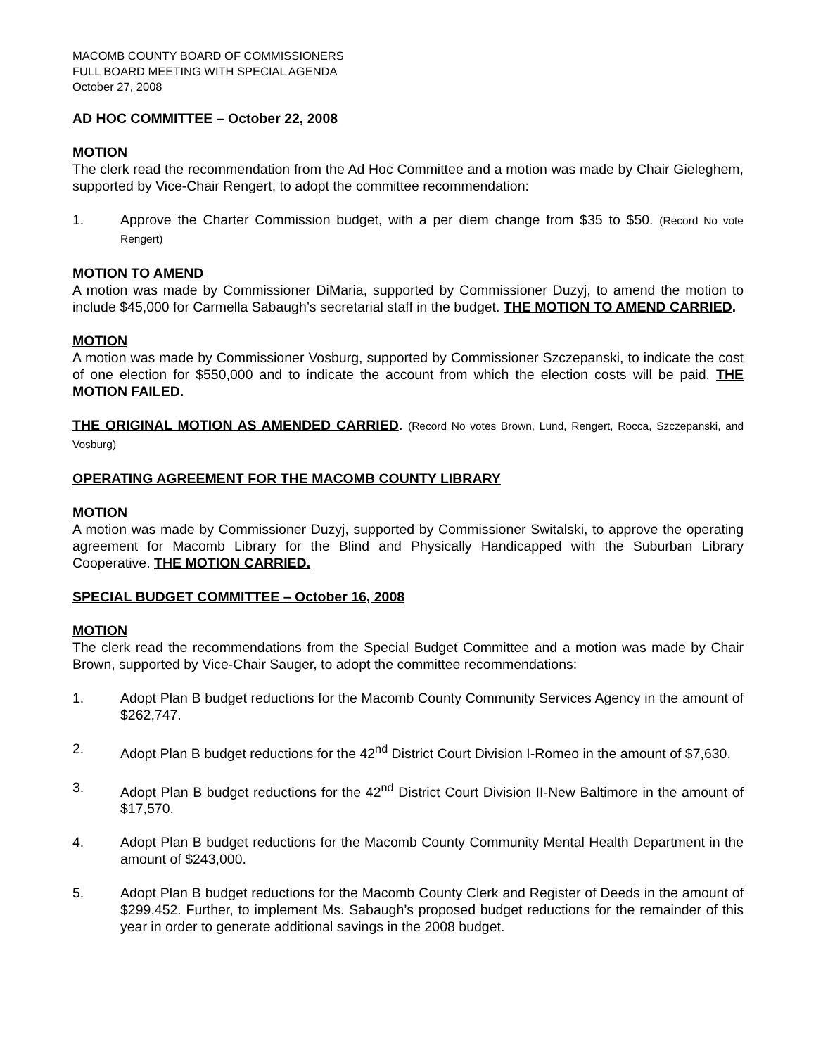MACOMB COUNTY BOARD OF COMMISSIONERS
FULL BOARD MEETING WITH SPECIAL AGENDA
October 27, 2008
AD HOC COMMITTEE – October 22, 2008
MOTION
The clerk read the recommendation from the Ad Hoc Committee and a motion was made by Chair Gieleghem, supported by Vice-Chair Rengert, to adopt the committee recommendation:
1. Approve the Charter Commission budget, with a per diem change from $35 to $50. (Record No vote Rengert)
MOTION TO AMEND
A motion was made by Commissioner DiMaria, supported by Commissioner Duzyj, to amend the motion to include $45,000 for Carmella Sabaugh’s secretarial staff in the budget. THE MOTION TO AMEND CARRIED.
MOTION
A motion was made by Commissioner Vosburg, supported by Commissioner Szczepanski, to indicate the cost of one election for $550,000 and to indicate the account from which the election costs will be paid. THE MOTION FAILED.
THE ORIGINAL MOTION AS AMENDED CARRIED. (Record No votes Brown, Lund, Rengert, Rocca, Szczepanski, and Vosburg)
OPERATING AGREEMENT FOR THE MACOMB COUNTY LIBRARY
MOTION
A motion was made by Commissioner Duzyj, supported by Commissioner Switalski, to approve the operating agreement for Macomb Library for the Blind and Physically Handicapped with the Suburban Library Cooperative. THE MOTION CARRIED.
SPECIAL BUDGET COMMITTEE – October 16, 2008
MOTION
The clerk read the recommendations from the Special Budget Committee and a motion was made by Chair Brown, supported by Vice-Chair Sauger, to adopt the committee recommendations:
1. Adopt Plan B budget reductions for the Macomb County Community Services Agency in the amount of $262,747.
2. Adopt Plan B budget reductions for the 42<sup>nd</sup> District Court Division I-Romeo in the amount of $7,630.
3. Adopt Plan B budget reductions for the 42<sup>nd</sup> District Court Division II-New Baltimore in the amount of $17,570.
4. Adopt Plan B budget reductions for the Macomb County Community Mental Health Department in the amount of $243,000.
5. Adopt Plan B budget reductions for the Macomb County Clerk and Register of Deeds in the amount of $299,452. Further, to implement Ms. Sabaugh’s proposed budget reductions for the remainder of this year in order to generate additional savings in the 2008 budget.